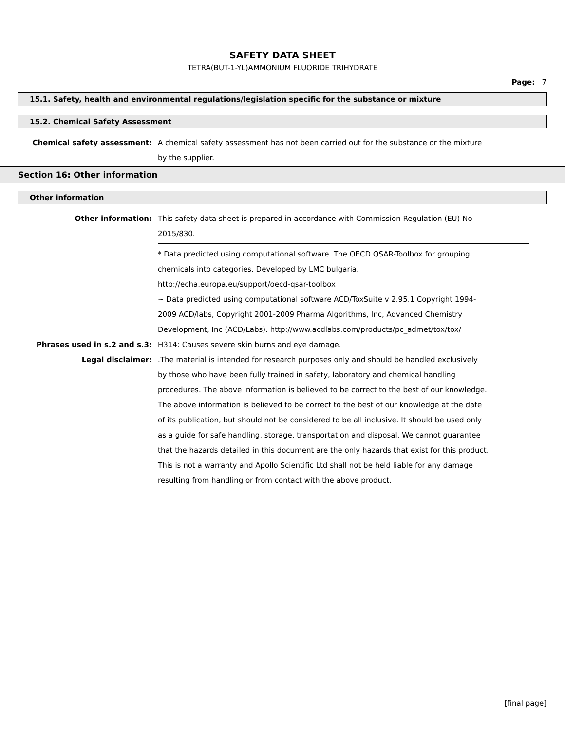SAFETY DATA SHEET
TETRA(BUT-1-YL)AMMONIUM FLUORIDE TRIHYDRATE
Page: 7
15.1. Safety, health and environmental regulations/legislation specific for the substance or mixture
15.2. Chemical Safety Assessment
Chemical safety assessment: A chemical safety assessment has not been carried out for the substance or the mixture by the supplier.
Section 16: Other information
Other information
Other information: This safety data sheet is prepared in accordance with Commission Regulation (EU) No 2015/830.
* Data predicted using computational software. The OECD QSAR-Toolbox for grouping chemicals into categories. Developed by LMC bulgaria.
http://echa.europa.eu/support/oecd-qsar-toolbox
~ Data predicted using computational software ACD/ToxSuite v 2.95.1 Copyright 1994-2009 ACD/labs, Copyright 2001-2009 Pharma Algorithms, Inc, Advanced Chemistry Development, Inc (ACD/Labs). http://www.acdlabs.com/products/pc_admet/tox/tox/
Phrases used in s.2 and s.3: H314: Causes severe skin burns and eye damage.
Legal disclaimer: .The material is intended for research purposes only and should be handled exclusively by those who have been fully trained in safety, laboratory and chemical handling procedures. The above information is believed to be correct to the best of our knowledge. The above information is believed to be correct to the best of our knowledge at the date of its publication, but should not be considered to be all inclusive. It should be used only as a guide for safe handling, storage, transportation and disposal. We cannot guarantee that the hazards detailed in this document are the only hazards that exist for this product. This is not a warranty and Apollo Scientific Ltd shall not be held liable for any damage resulting from handling or from contact with the above product.
[final page]